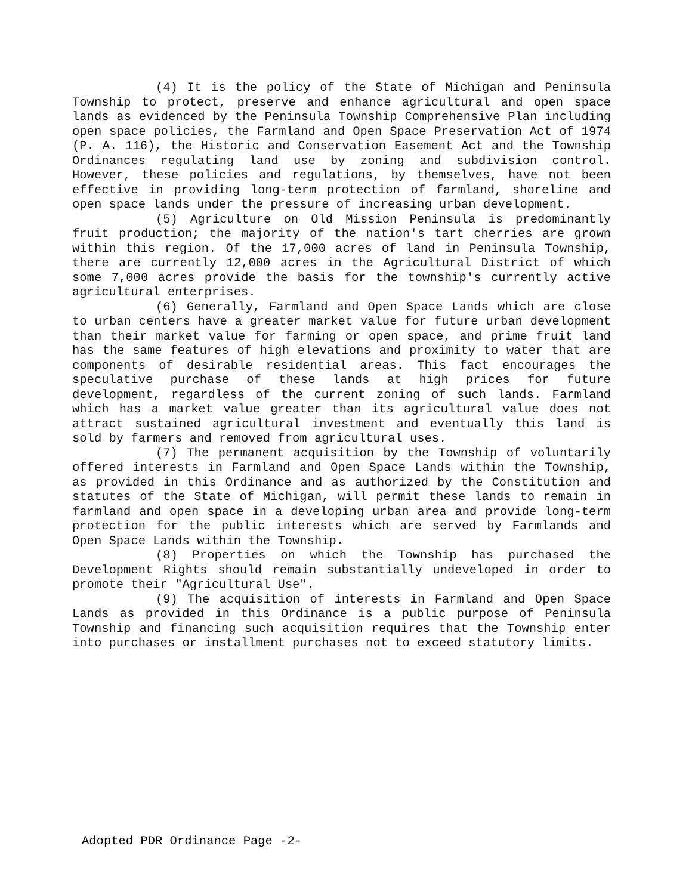(4) It is the policy of the State of Michigan and Peninsula Township to protect, preserve and enhance agricultural and open space lands as evidenced by the Peninsula Township Comprehensive Plan including open space policies, the Farmland and Open Space Preservation Act of 1974 (P. A. 116), the Historic and Conservation Easement Act and the Township Ordinances regulating land use by zoning and subdivision control. However, these policies and regulations, by themselves, have not been effective in providing long-term protection of farmland, shoreline and open space lands under the pressure of increasing urban development.
(5) Agriculture on Old Mission Peninsula is predominantly fruit production; the majority of the nation's tart cherries are grown within this region. Of the 17,000 acres of land in Peninsula Township, there are currently 12,000 acres in the Agricultural District of which some 7,000 acres provide the basis for the township's currently active agricultural enterprises.
(6) Generally, Farmland and Open Space Lands which are close to urban centers have a greater market value for future urban development than their market value for farming or open space, and prime fruit land has the same features of high elevations and proximity to water that are components of desirable residential areas. This fact encourages the speculative purchase of these lands at high prices for future development, regardless of the current zoning of such lands. Farmland which has a market value greater than its agricultural value does not attract sustained agricultural investment and eventually this land is sold by farmers and removed from agricultural uses.
(7) The permanent acquisition by the Township of voluntarily offered interests in Farmland and Open Space Lands within the Township, as provided in this Ordinance and as authorized by the Constitution and statutes of the State of Michigan, will permit these lands to remain in farmland and open space in a developing urban area and provide long-term protection for the public interests which are served by Farmlands and Open Space Lands within the Township.
(8) Properties on which the Township has purchased the Development Rights should remain substantially undeveloped in order to promote their "Agricultural Use".
(9) The acquisition of interests in Farmland and Open Space Lands as provided in this Ordinance is a public purpose of Peninsula Township and financing such acquisition requires that the Township enter into purchases or installment purchases not to exceed statutory limits.
Adopted PDR Ordinance Page -2-